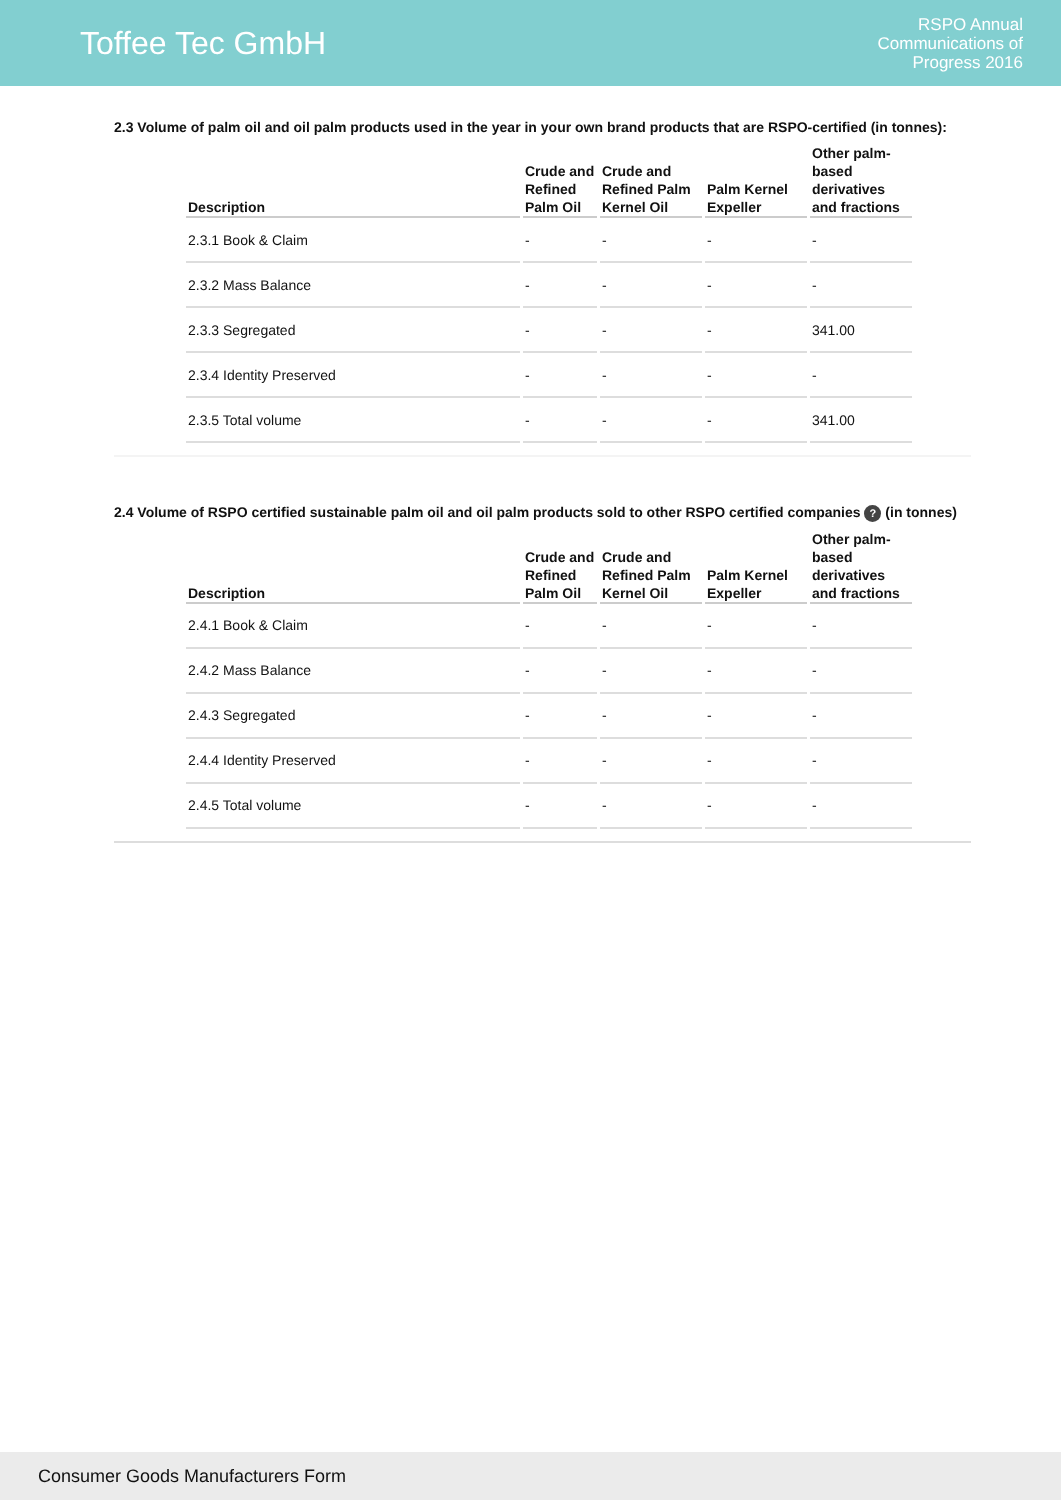Toffee Tec GmbH
RSPO Annual
Communications of
Progress 2016
2.3 Volume of palm oil and oil palm products used in the year in your own brand products that are RSPO-certified (in tonnes):
| Description | Crude and Refined Palm Oil | Crude and Refined Palm Kernel Oil | Palm Kernel Expeller | Other palm-based derivatives and fractions |
| --- | --- | --- | --- | --- |
| 2.3.1 Book & Claim | - | - | - | - |
| 2.3.2 Mass Balance | - | - | - | - |
| 2.3.3 Segregated | - | - | - | 341.00 |
| 2.3.4 Identity Preserved | - | - | - | - |
| 2.3.5 Total volume | - | - | - | 341.00 |
2.4 Volume of RSPO certified sustainable palm oil and oil palm products sold to other RSPO certified companies ? (in tonnes)
| Description | Crude and Refined Palm Oil | Crude and Refined Palm Kernel Oil | Palm Kernel Expeller | Other palm-based derivatives and fractions |
| --- | --- | --- | --- | --- |
| 2.4.1 Book & Claim | - | - | - | - |
| 2.4.2 Mass Balance | - | - | - | - |
| 2.4.3 Segregated | - | - | - | - |
| 2.4.4 Identity Preserved | - | - | - | - |
| 2.4.5 Total volume | - | - | - | - |
Consumer Goods Manufacturers Form